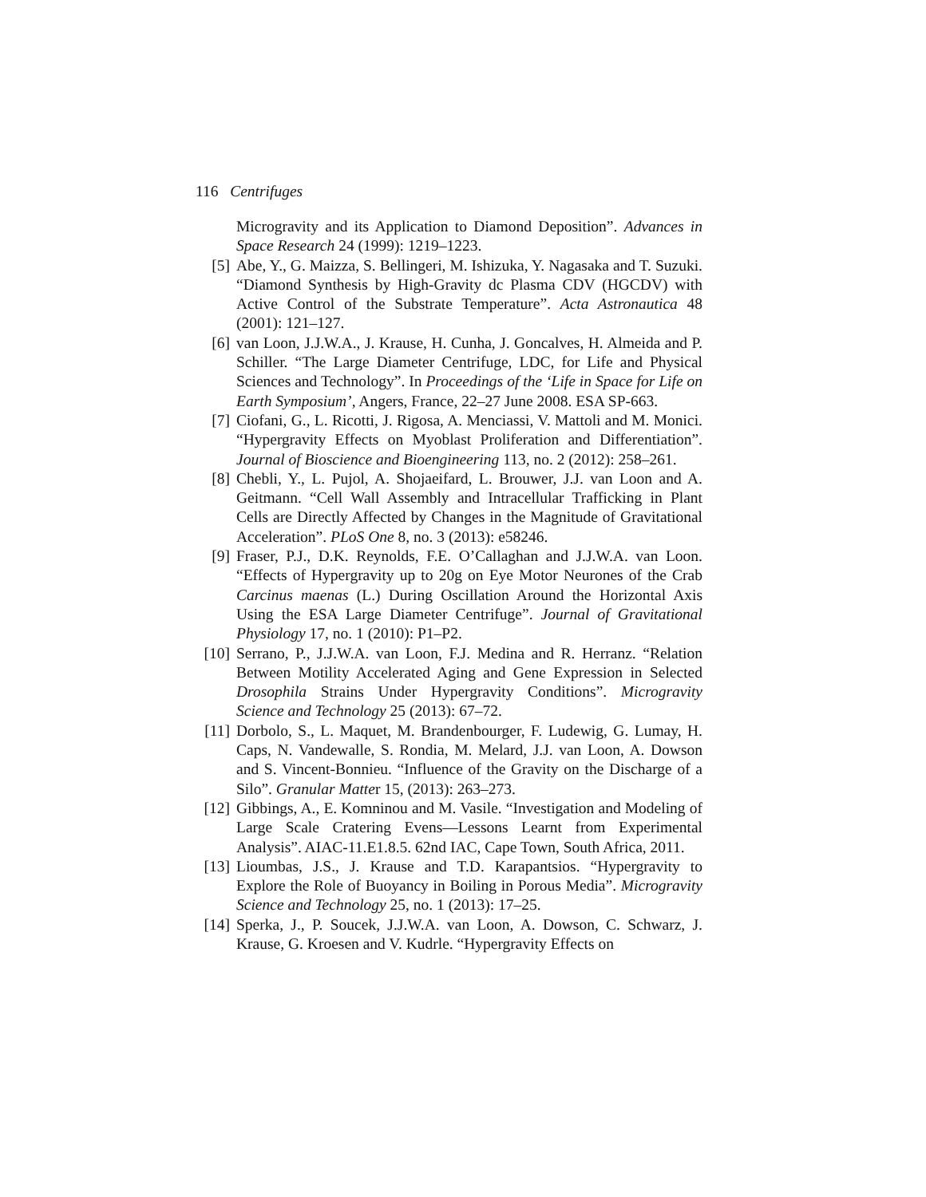116 Centrifuges
Microgravity and its Application to Diamond Deposition”. Advances in Space Research 24 (1999): 1219–1223.
[5] Abe, Y., G. Maizza, S. Bellingeri, M. Ishizuka, Y. Nagasaka and T. Suzuki. “Diamond Synthesis by High-Gravity dc Plasma CDV (HGCDV) with Active Control of the Substrate Temperature”. Acta Astronautica 48 (2001): 121–127.
[6] van Loon, J.J.W.A., J. Krause, H. Cunha, J. Goncalves, H. Almeida and P. Schiller. “The Large Diameter Centrifuge, LDC, for Life and Physical Sciences and Technology”. In Proceedings of the ‘Life in Space for Life on Earth Symposium’, Angers, France, 22–27 June 2008. ESA SP-663.
[7] Ciofani, G., L. Ricotti, J. Rigosa, A. Menciassi, V. Mattoli and M. Monici. “Hypergravity Effects on Myoblast Proliferation and Differentiation”. Journal of Bioscience and Bioengineering 113, no. 2 (2012): 258–261.
[8] Chebli, Y., L. Pujol, A. Shojaeifard, L. Brouwer, J.J. van Loon and A. Geitmann. “Cell Wall Assembly and Intracellular Trafficking in Plant Cells are Directly Affected by Changes in the Magnitude of Gravitational Acceleration”. PLoS One 8, no. 3 (2013): e58246.
[9] Fraser, P.J., D.K. Reynolds, F.E. O’Callaghan and J.J.W.A. van Loon. “Effects of Hypergravity up to 20g on Eye Motor Neurones of the Crab Carcinus maenas (L.) During Oscillation Around the Horizontal Axis Using the ESA Large Diameter Centrifuge”. Journal of Gravitational Physiology 17, no. 1 (2010): P1–P2.
[10] Serrano, P., J.J.W.A. van Loon, F.J. Medina and R. Herranz. “Relation Between Motility Accelerated Aging and Gene Expression in Selected Drosophila Strains Under Hypergravity Conditions”. Microgravity Science and Technology 25 (2013): 67–72.
[11] Dorbolo, S., L. Maquet, M. Brandenbourger, F. Ludewig, G. Lumay, H. Caps, N. Vandewalle, S. Rondia, M. Melard, J.J. van Loon, A. Dowson and S. Vincent-Bonnieu. “Influence of the Gravity on the Discharge of a Silo”. Granular Matter 15, (2013): 263–273.
[12] Gibbings, A., E. Komninou and M. Vasile. “Investigation and Modeling of Large Scale Cratering Evens—Lessons Learnt from Experimental Analysis”. AIAC-11.E1.8.5. 62nd IAC, Cape Town, South Africa, 2011.
[13] Lioumbas, J.S., J. Krause and T.D. Karapantsios. “Hypergravity to Explore the Role of Buoyancy in Boiling in Porous Media”. Microgravity Science and Technology 25, no. 1 (2013): 17–25.
[14] Sperka, J., P. Soucek, J.J.W.A. van Loon, A. Dowson, C. Schwarz, J. Krause, G. Kroesen and V. Kudrle. “Hypergravity Effects on